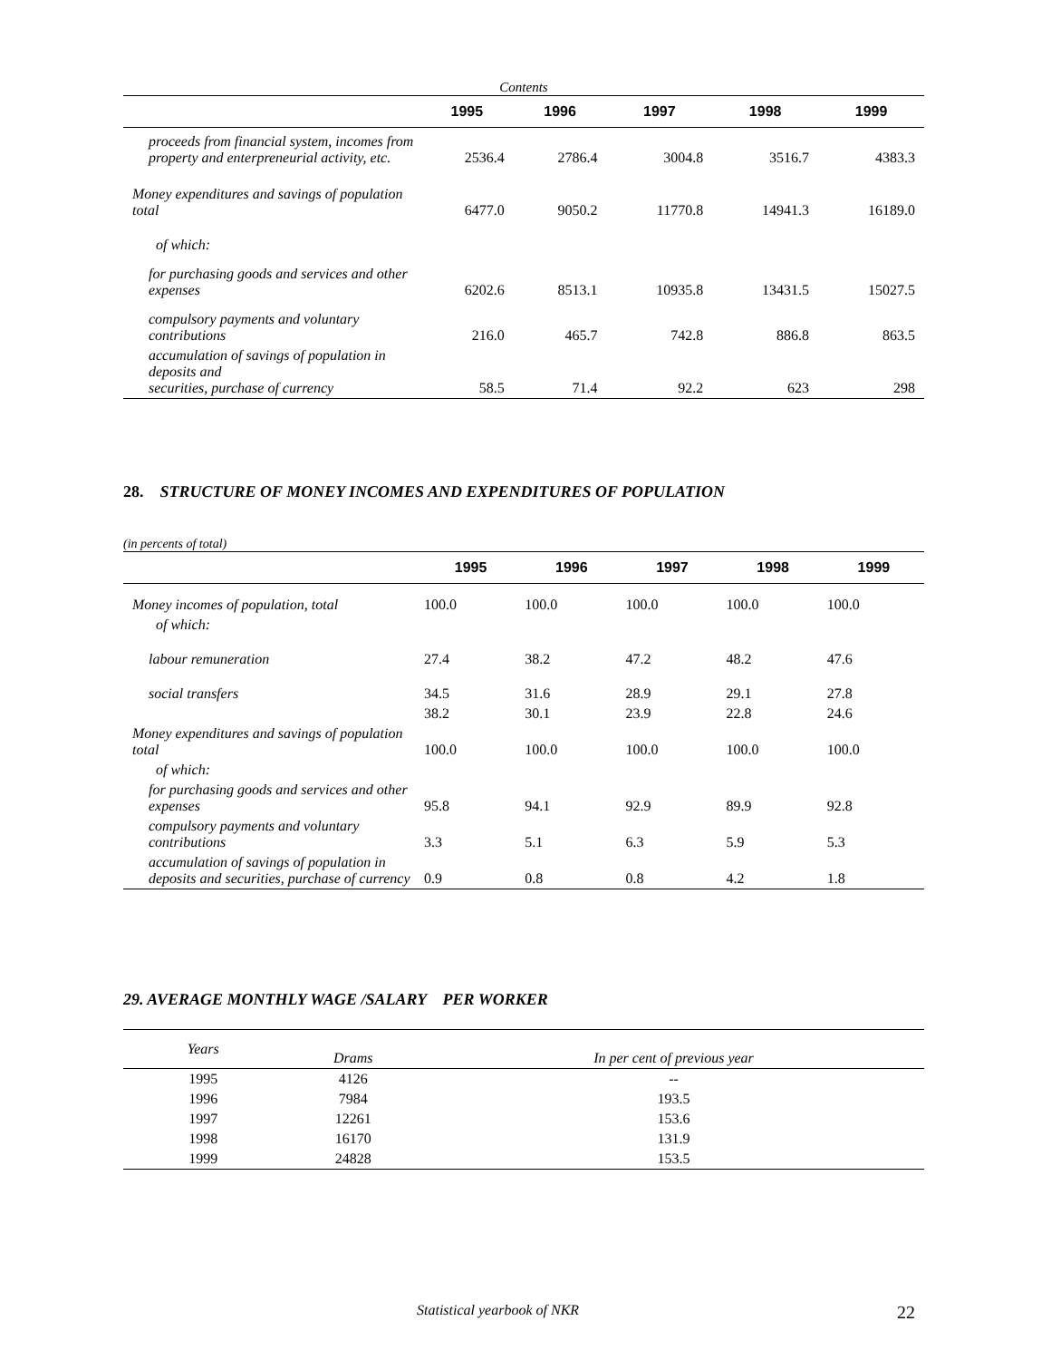Contents
| | 1995 | 1996 | 1997 | 1998 | 1999 |
| --- | --- | --- | --- | --- | --- |
| proceeds from financial system, incomes from property and enterpreneurial activity, etc. | 2536.4 | 2786.4 | 3004.8 | 3516.7 | 4383.3 |
| Money expenditures and savings of population total | 6477.0 | 9050.2 | 11770.8 | 14941.3 | 16189.0 |
| of which: | | | | | |
| for purchasing goods and services and other expenses | 6202.6 | 8513.1 | 10935.8 | 13431.5 | 15027.5 |
| compulsory payments and voluntary contributions | 216.0 | 465.7 | 742.8 | 886.8 | 863.5 |
| accumulation of savings of population in deposits and securities, purchase of currency | 58.5 | 71.4 | 92.2 | 623 | 298 |
28. STRUCTURE OF MONEY INCOMES AND EXPENDITURES OF POPULATION
(in percents of total)
| | 1995 | 1996 | 1997 | 1998 | 1999 |
| --- | --- | --- | --- | --- | --- |
| Money incomes of population, total | 100.0 | 100.0 | 100.0 | 100.0 | 100.0 |
| of which: | | | | | |
| labour remuneration | 27.4 | 38.2 | 47.2 | 48.2 | 47.6 |
| social transfers | 34.5 | 31.6 | 28.9 | 29.1 | 27.8 |
| | 38.2 | 30.1 | 23.9 | 22.8 | 24.6 |
| Money expenditures and savings of population total | 100.0 | 100.0 | 100.0 | 100.0 | 100.0 |
| of which: | | | | | |
| for purchasing goods and services and other expenses | 95.8 | 94.1 | 92.9 | 89.9 | 92.8 |
| compulsory payments and voluntary contributions | 3.3 | 5.1 | 6.3 | 5.9 | 5.3 |
| accumulation of savings of population in deposits and securities, purchase of currency | 0.9 | 0.8 | 0.8 | 4.2 | 1.8 |
29. AVERAGE MONTHLY WAGE /SALARY PER WORKER
| Years | Drams | In per cent of previous year |
| 1995 | 4126 | -- |
| 1996 | 7984 | 193.5 |
| 1997 | 12261 | 153.6 |
| 1998 | 16170 | 131.9 |
| 1999 | 24828 | 153.5 |
Statistical yearbook of NKR 22